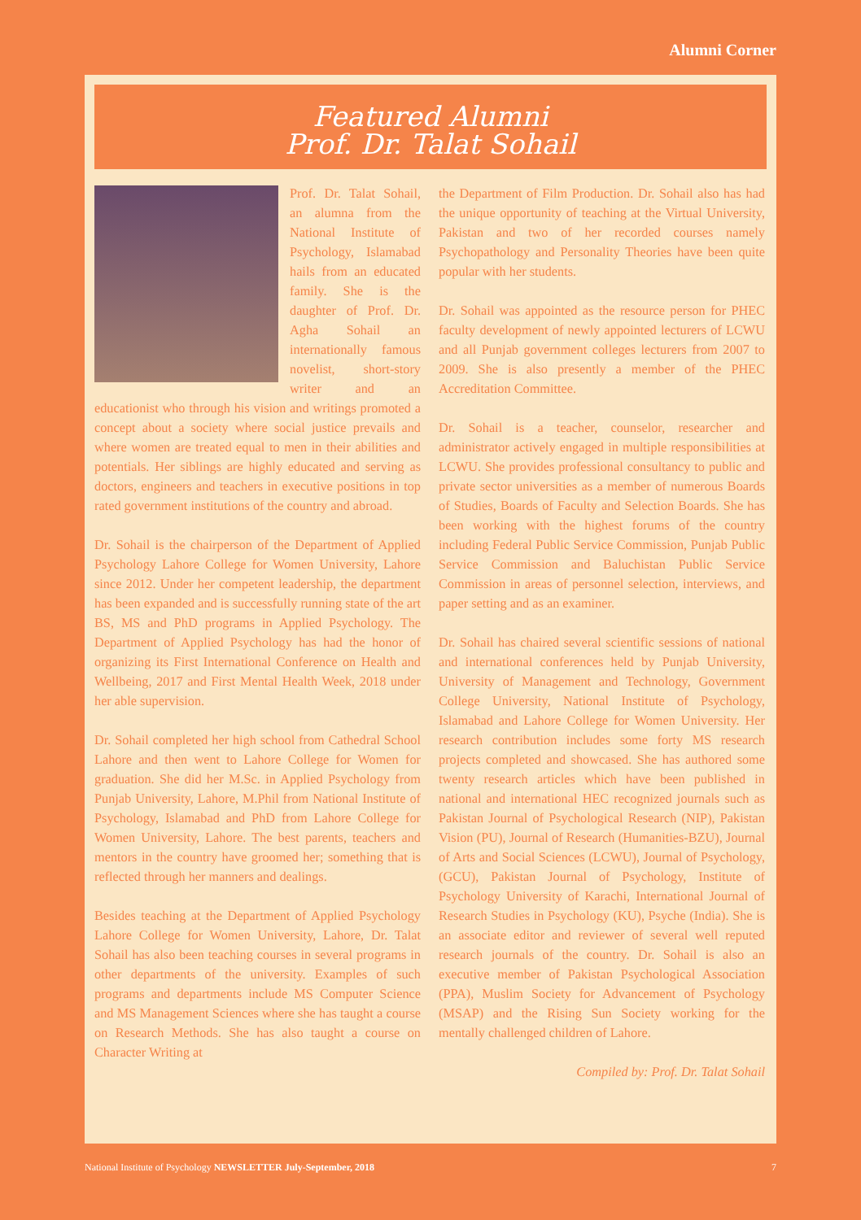Alumni Corner
Featured Alumni
Prof. Dr. Talat Sohail
Prof. Dr. Talat Sohail, an alumna from the National Institute of Psychology, Islamabad hails from an educated family. She is the daughter of Prof. Dr. Agha Sohail an internationally famous novelist, short-story writer and an educationist who through his vision and writings promoted a concept about a society where social justice prevails and where women are treated equal to men in their abilities and potentials. Her siblings are highly educated and serving as doctors, engineers and teachers in executive positions in top rated government institutions of the country and abroad.
Dr. Sohail is the chairperson of the Department of Applied Psychology Lahore College for Women University, Lahore since 2012. Under her competent leadership, the department has been expanded and is successfully running state of the art BS, MS and PhD programs in Applied Psychology. The Department of Applied Psychology has had the honor of organizing its First International Conference on Health and Wellbeing, 2017 and First Mental Health Week, 2018 under her able supervision.
Dr. Sohail completed her high school from Cathedral School Lahore and then went to Lahore College for Women for graduation. She did her M.Sc. in Applied Psychology from Punjab University, Lahore, M.Phil from National Institute of Psychology, Islamabad and PhD from Lahore College for Women University, Lahore. The best parents, teachers and mentors in the country have groomed her; something that is reflected through her manners and dealings.
Besides teaching at the Department of Applied Psychology Lahore College for Women University, Lahore, Dr. Talat Sohail has also been teaching courses in several programs in other departments of the university. Examples of such programs and departments include MS Computer Science and MS Management Sciences where she has taught a course on Research Methods. She has also taught a course on Character Writing at
the Department of Film Production. Dr. Sohail also has had the unique opportunity of teaching at the Virtual University, Pakistan and two of her recorded courses namely Psychopathology and Personality Theories have been quite popular with her students.
Dr. Sohail was appointed as the resource person for PHEC faculty development of newly appointed lecturers of LCWU and all Punjab government colleges lecturers from 2007 to 2009. She is also presently a member of the PHEC Accreditation Committee.
Dr. Sohail is a teacher, counselor, researcher and administrator actively engaged in multiple responsibilities at LCWU. She provides professional consultancy to public and private sector universities as a member of numerous Boards of Studies, Boards of Faculty and Selection Boards. She has been working with the highest forums of the country including Federal Public Service Commission, Punjab Public Service Commission and Baluchistan Public Service Commission in areas of personnel selection, interviews, and paper setting and as an examiner.
Dr. Sohail has chaired several scientific sessions of national and international conferences held by Punjab University, University of Management and Technology, Government College University, National Institute of Psychology, Islamabad and Lahore College for Women University. Her research contribution includes some forty MS research projects completed and showcased. She has authored some twenty research articles which have been published in national and international HEC recognized journals such as Pakistan Journal of Psychological Research (NIP), Pakistan Vision (PU), Journal of Research (Humanities-BZU), Journal of Arts and Social Sciences (LCWU), Journal of Psychology, (GCU), Pakistan Journal of Psychology, Institute of Psychology University of Karachi, International Journal of Research Studies in Psychology (KU), Psyche (India). She is an associate editor and reviewer of several well reputed research journals of the country. Dr. Sohail is also an executive member of Pakistan Psychological Association (PPA), Muslim Society for Advancement of Psychology (MSAP) and the Rising Sun Society working for the mentally challenged children of Lahore.
Compiled by: Prof. Dr. Talat Sohail
National Institute of Psychology NEWSLETTER July-September, 2018 7